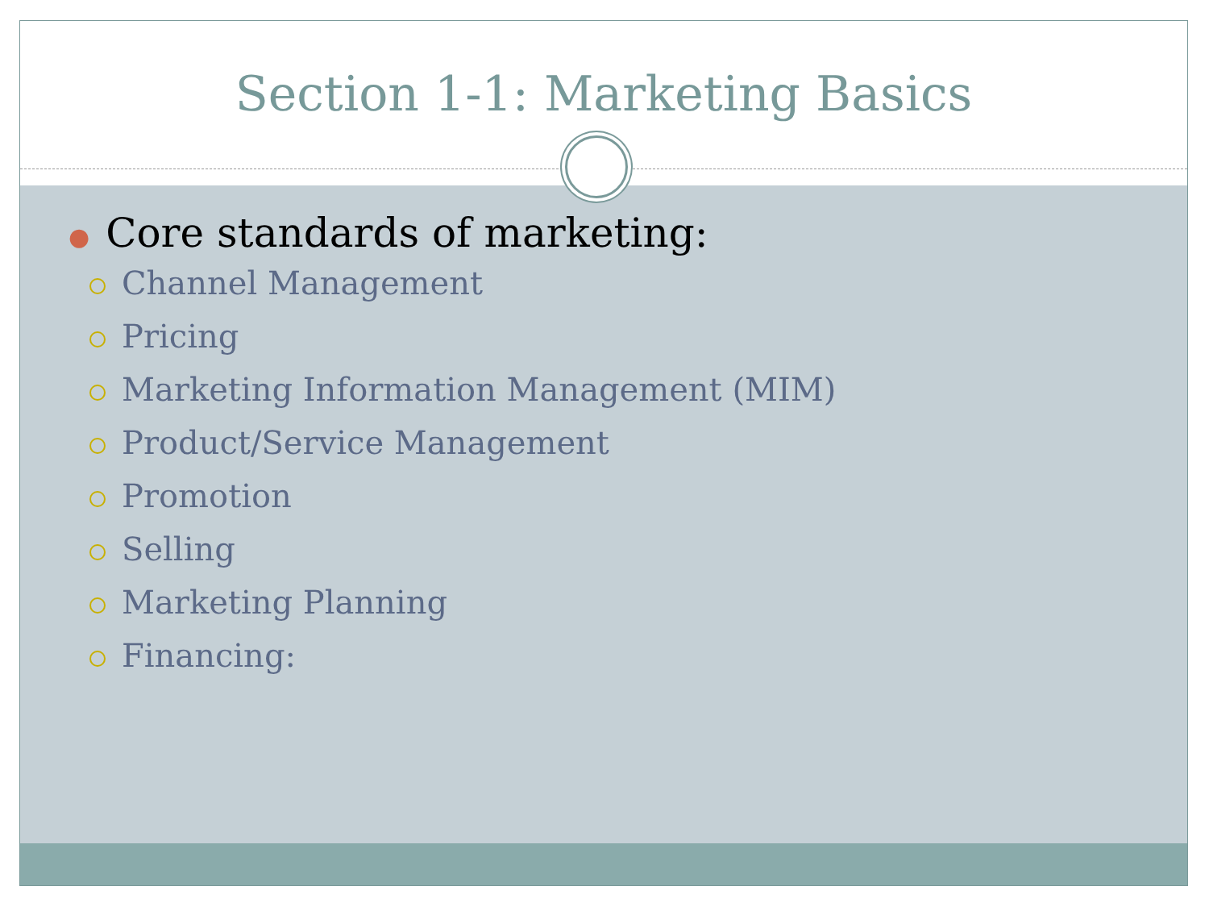Section 1-1: Marketing Basics
● Core standards of marketing:
Channel Management
Pricing
Marketing Information Management (MIM)
Product/Service Management
Promotion
Selling
Marketing Planning
Financing: